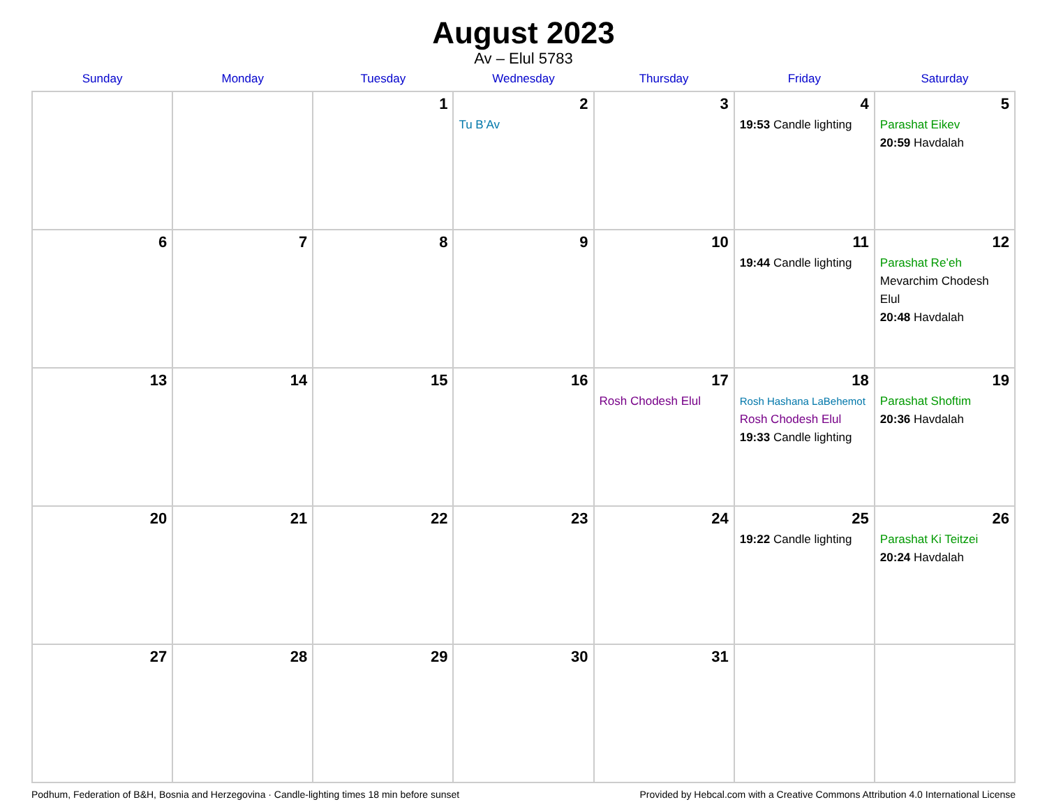August 2023
Av – Elul 5783
| Sunday | Monday | Tuesday | Wednesday | Thursday | Friday | Saturday |
| --- | --- | --- | --- | --- | --- | --- |
| | | 1 | 2 Tu B’Av | 3 | 4 19:53 Candle lighting | 5 Parashat Eikev 20:59 Havdalah |
| 6 | 7 | 8 | 9 | 10 | 11 19:44 Candle lighting | 12 Parashat Re’eh Mevarchim Chodesh Elul 20:48 Havdalah |
| 13 | 14 | 15 | 16 | 17 Rosh Chodesh Elul | 18 Rosh Hashana LaBehemot Rosh Chodesh Elul 19:33 Candle lighting | 19 Parashat Shoftim 20:36 Havdalah |
| 20 | 21 | 22 | 23 | 24 | 25 19:22 Candle lighting | 26 Parashat Ki Teitzei 20:24 Havdalah |
| 27 | 28 | 29 | 30 | 31 | | |
Podhum, Federation of B&H, Bosnia and Herzegovina · Candle-lighting times 18 min before sunset Provided by Hebcal.com with a Creative Commons Attribution 4.0 International License